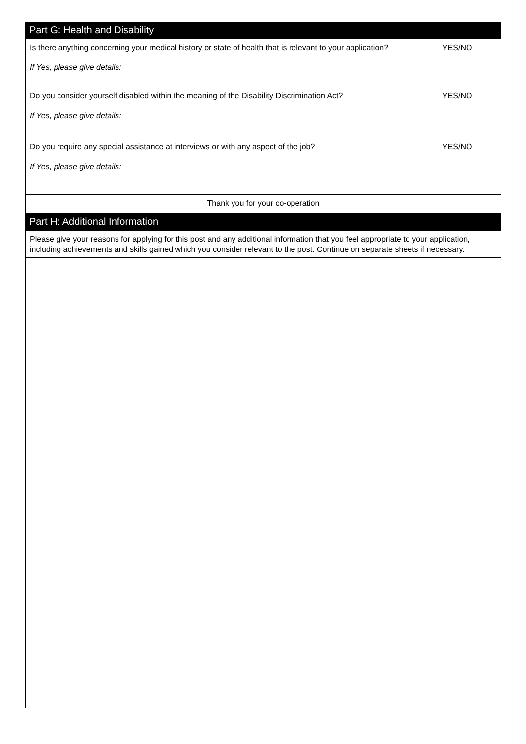Part G: Health and Disability
Is there anything concerning your medical history or state of health that is relevant to your application? YES/NO
If Yes, please give details:
Do you consider yourself disabled within the meaning of the Disability Discrimination Act? YES/NO
If Yes, please give details:
Do you require any special assistance at interviews or with any aspect of the job? YES/NO
If Yes, please give details:
Thank you for your co-operation
Part H: Additional Information
Please give your reasons for applying for this post and any additional information that you feel appropriate to your application, including achievements and skills gained which you consider relevant to the post. Continue on separate sheets if necessary.